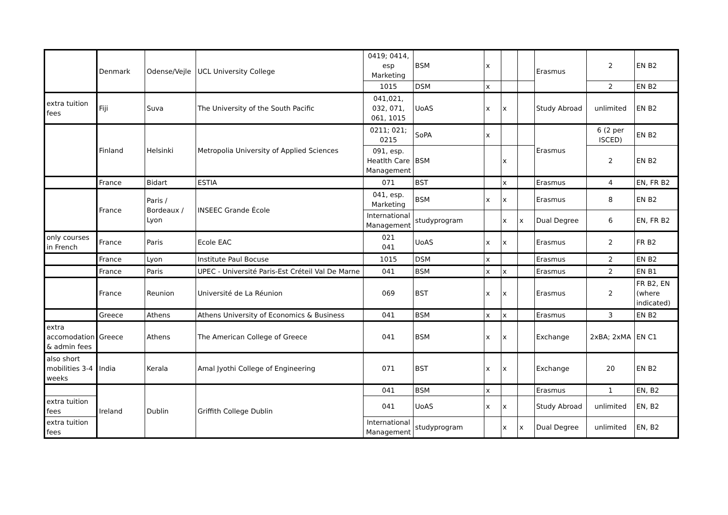| | Denmark | Odense/Vejle | UCL University College | 0419; 0414, esp Marketing | BSM | x | | | Erasmus | 2 | EN B2 |
| | | | | 1015 | DSM | x | | | | 2 | EN B2 |
| extra tuition fees | Fiji | Suva | The University of the South Pacific | 041,021, 032, 071, 061, 1015 | UoAS | x | x | | Study Abroad | unlimited | EN B2 |
| | Finland | Helsinki | Metropolia University of Applied Sciences | 0211; 021; 0215 | SoPA | x | | | Erasmus | 6 (2 per ISCED) | EN B2 |
| | | | | 091, esp. Heatlth Care Management | BSM | | x | | | 2 | EN B2 |
| | France | Bidart | ESTIA | 071 | BST | | x | | Erasmus | 4 | EN, FR B2 |
| | France | Paris / Bordeaux / Lyon | INSEEC Grande École | 041, esp. Marketing | BSM | x | x | | Erasmus | 8 | EN B2 |
| | | | | International Management | studyprogram | | x | x | Dual Degree | 6 | EN, FR B2 |
| only courses in French | France | Paris | Ecole EAC | 021 041 | UoAS | x | x | | Erasmus | 2 | FR B2 |
| | France | Lyon | Institute Paul Bocuse | 1015 | DSM | x | | | Erasmus | 2 | EN B2 |
| | France | Paris | UPEC - Université Paris-Est Créteil Val De Marne | 041 | BSM | x | x | | Erasmus | 2 | EN B1 |
| | France | Reunion | Université de La Réunion | 069 | BST | x | x | | Erasmus | 2 | FR B2, EN (where indicated) |
| | Greece | Athens | Athens University of Economics & Business | 041 | BSM | x | x | | Erasmus | 3 | EN B2 |
| extra accomodation & admin fees | Greece | Athens | The American College of Greece | 041 | BSM | x | x | | Exchange | 2xBA; 2xMA | EN C1 |
| also short mobilities 3-4 weeks | India | Kerala | Amal Jyothi College of Engineering | 071 | BST | x | x | | Exchange | 20 | EN B2 |
| | Ireland | Dublin | Griffith College Dublin | 041 | BSM | x | | | Erasmus | 1 | EN, B2 |
| extra tuition fees | | | | 041 | UoAS | x | x | | Study Abroad | unlimited | EN, B2 |
| extra tuition fees | | | | International Management | studyprogram | | x | x | Dual Degree | unlimited | EN, B2 |